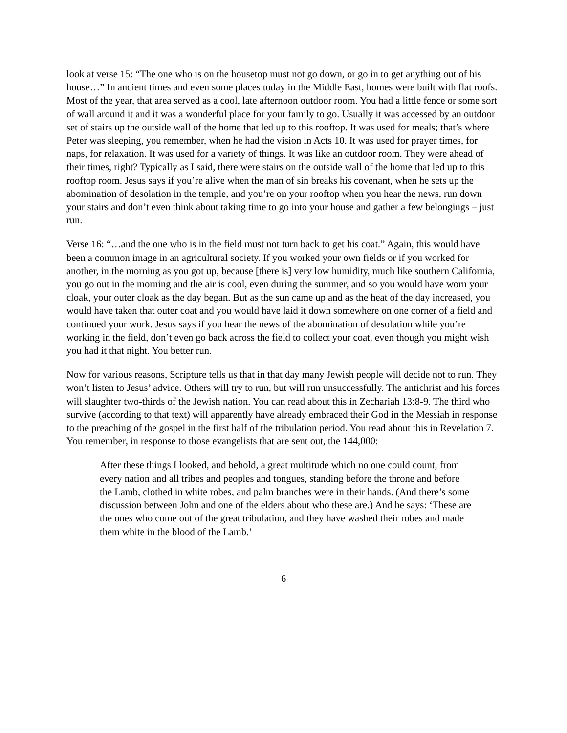look at verse 15: “The one who is on the housetop must not go down, or go in to get anything out of his house…” In ancient times and even some places today in the Middle East, homes were built with flat roofs. Most of the year, that area served as a cool, late afternoon outdoor room. You had a little fence or some sort of wall around it and it was a wonderful place for your family to go. Usually it was accessed by an outdoor set of stairs up the outside wall of the home that led up to this rooftop. It was used for meals; that’s where Peter was sleeping, you remember, when he had the vision in Acts 10. It was used for prayer times, for naps, for relaxation. It was used for a variety of things. It was like an outdoor room. They were ahead of their times, right? Typically as I said, there were stairs on the outside wall of the home that led up to this rooftop room. Jesus says if you’re alive when the man of sin breaks his covenant, when he sets up the abomination of desolation in the temple, and you’re on your rooftop when you hear the news, run down your stairs and don’t even think about taking time to go into your house and gather a few belongings – just run.
Verse 16: “…and the one who is in the field must not turn back to get his coat.” Again, this would have been a common image in an agricultural society. If you worked your own fields or if you worked for another, in the morning as you got up, because [there is] very low humidity, much like southern California, you go out in the morning and the air is cool, even during the summer, and so you would have worn your cloak, your outer cloak as the day began. But as the sun came up and as the heat of the day increased, you would have taken that outer coat and you would have laid it down somewhere on one corner of a field and continued your work. Jesus says if you hear the news of the abomination of desolation while you’re working in the field, don’t even go back across the field to collect your coat, even though you might wish you had it that night. You better run.
Now for various reasons, Scripture tells us that in that day many Jewish people will decide not to run. They won’t listen to Jesus’ advice. Others will try to run, but will run unsuccessfully. The antichrist and his forces will slaughter two-thirds of the Jewish nation. You can read about this in Zechariah 13:8-9. The third who survive (according to that text) will apparently have already embraced their God in the Messiah in response to the preaching of the gospel in the first half of the tribulation period. You read about this in Revelation 7. You remember, in response to those evangelists that are sent out, the 144,000:
After these things I looked, and behold, a great multitude which no one could count, from every nation and all tribes and peoples and tongues, standing before the throne and before the Lamb, clothed in white robes, and palm branches were in their hands. (And there’s some discussion between John and one of the elders about who these are.) And he says: ‘These are the ones who come out of the great tribulation, and they have washed their robes and made them white in the blood of the Lamb.’
6